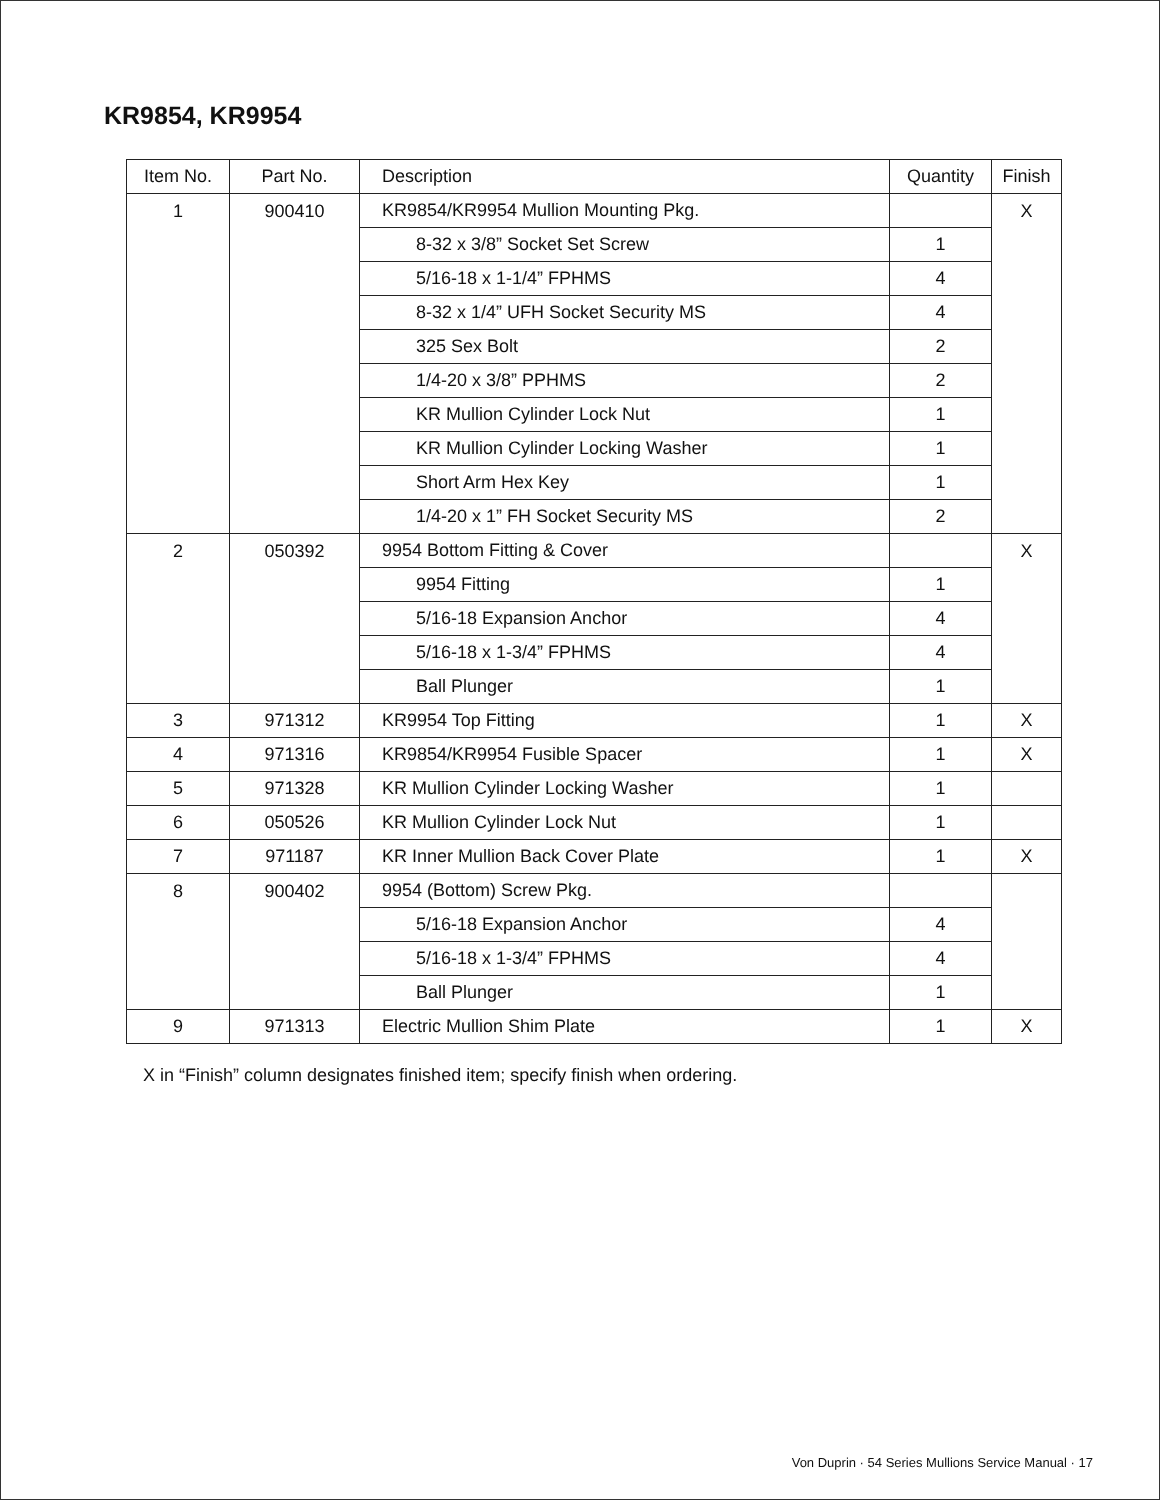KR9854, KR9954
| Item No. | Part No. | Description | Quantity | Finish |
| --- | --- | --- | --- | --- |
| 1 | 900410 | KR9854/KR9954 Mullion Mounting Pkg. | | X |
| | | 8-32 x 3/8” Socket Set Screw | 1 | |
| | | 5/16-18 x 1-1/4” FPHMS | 4 | |
| | | 8-32 x 1/4” UFH Socket Security MS | 4 | |
| | | 325 Sex Bolt | 2 | |
| | | 1/4-20 x 3/8” PPHMS | 2 | |
| | | KR Mullion Cylinder Lock Nut | 1 | |
| | | KR Mullion Cylinder Locking Washer | 1 | |
| | | Short Arm Hex Key | 1 | |
| | | 1/4-20 x 1” FH Socket Security MS | 2 | |
| 2 | 050392 | 9954 Bottom Fitting & Cover | | X |
| | | 9954 Fitting | 1 | |
| | | 5/16-18 Expansion Anchor | 4 | |
| | | 5/16-18 x 1-3/4” FPHMS | 4 | |
| | | Ball Plunger | 1 | |
| 3 | 971312 | KR9954 Top Fitting | 1 | X |
| 4 | 971316 | KR9854/KR9954 Fusible Spacer | 1 | X |
| 5 | 971328 | KR Mullion Cylinder Locking Washer | 1 | |
| 6 | 050526 | KR Mullion Cylinder Lock Nut | 1 | |
| 7 | 971187 | KR Inner Mullion Back Cover Plate | 1 | X |
| 8 | 900402 | 9954 (Bottom) Screw Pkg. | | |
| | | 5/16-18 Expansion Anchor | 4 | |
| | | 5/16-18 x 1-3/4” FPHMS | 4 | |
| | | Ball Plunger | 1 | |
| 9 | 971313 | Electric Mullion Shim Plate | 1 | X |
X in “Finish” column designates finished item; specify finish when ordering.
Von Duprin · 54 Series Mullions Service Manual · 17